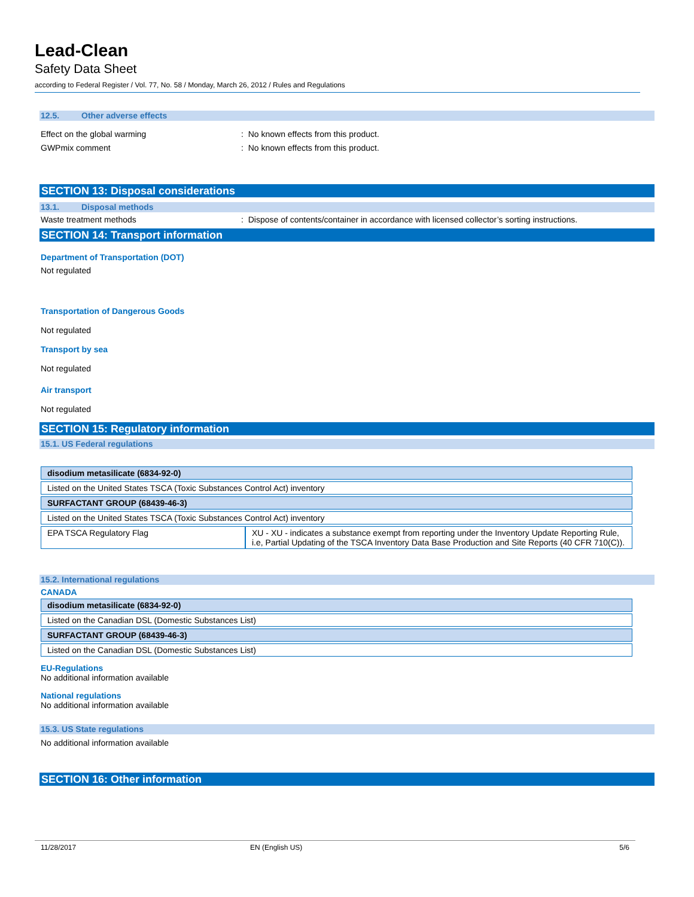Lead-Clean
Safety Data Sheet
according to Federal Register / Vol. 77, No. 58 / Monday, March 26, 2012 / Rules and Regulations
12.5. Other adverse effects
Effect on the global warming
: No known effects from this product.
GWPmix comment
: No known effects from this product.
SECTION 13: Disposal considerations
13.1. Disposal methods
Waste treatment methods
: Dispose of contents/container in accordance with licensed collector’s sorting instructions.
SECTION 14: Transport information
Department of Transportation (DOT)
Not regulated
Transportation of Dangerous Goods
Not regulated
Transport by sea
Not regulated
Air transport
Not regulated
SECTION 15: Regulatory information
15.1. US Federal regulations
| disodium metasilicate (6834-92-0) | |
| Listed on the United States TSCA (Toxic Substances Control Act) inventory | |
| SURFACTANT GROUP (68439-46-3) | |
| Listed on the United States TSCA (Toxic Substances Control Act) inventory | |
| EPA TSCA Regulatory Flag | XU - XU - indicates a substance exempt from reporting under the Inventory Update Reporting Rule, i.e, Partial Updating of the TSCA Inventory Data Base Production and Site Reports (40 CFR 710(C)). |
15.2. International regulations
CANADA
| disodium metasilicate (6834-92-0) |
| Listed on the Canadian DSL (Domestic Substances List) |
| SURFACTANT GROUP (68439-46-3) |
| Listed on the Canadian DSL (Domestic Substances List) |
EU-Regulations
No additional information available
National regulations
No additional information available
15.3. US State regulations
No additional information available
SECTION 16: Other information
11/28/2017 EN (English US) 5/6